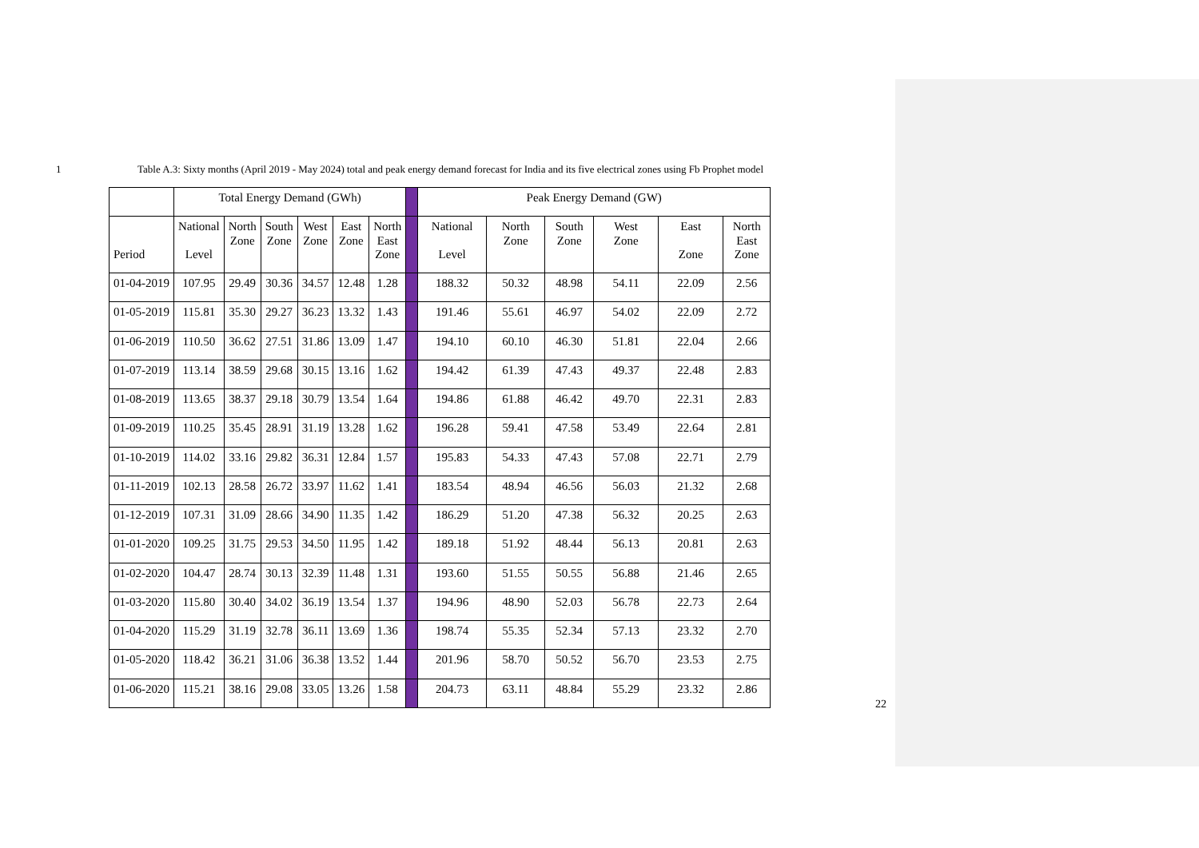1 Table A.3: Sixty months (April 2019 - May 2024) total and peak energy demand forecast for India and its five electrical zones using Fb Prophet model
| | Total Energy Demand (GWh) | | | | | | | Peak Energy Demand (GW) | | | | | |
| --- | --- | --- | --- | --- | --- | --- | --- | --- | --- | --- | --- | --- | --- |
| Period | National Level | North Zone | South Zone | West Zone | East Zone | North East Zone | | National Level | North Zone | South Zone | West Zone | East Zone | North East Zone |
| 01-04-2019 | 107.95 | 29.49 | 30.36 | 34.57 | 12.48 | 1.28 | | 188.32 | 50.32 | 48.98 | 54.11 | 22.09 | 2.56 |
| 01-05-2019 | 115.81 | 35.30 | 29.27 | 36.23 | 13.32 | 1.43 | | 191.46 | 55.61 | 46.97 | 54.02 | 22.09 | 2.72 |
| 01-06-2019 | 110.50 | 36.62 | 27.51 | 31.86 | 13.09 | 1.47 | | 194.10 | 60.10 | 46.30 | 51.81 | 22.04 | 2.66 |
| 01-07-2019 | 113.14 | 38.59 | 29.68 | 30.15 | 13.16 | 1.62 | | 194.42 | 61.39 | 47.43 | 49.37 | 22.48 | 2.83 |
| 01-08-2019 | 113.65 | 38.37 | 29.18 | 30.79 | 13.54 | 1.64 | | 194.86 | 61.88 | 46.42 | 49.70 | 22.31 | 2.83 |
| 01-09-2019 | 110.25 | 35.45 | 28.91 | 31.19 | 13.28 | 1.62 | | 196.28 | 59.41 | 47.58 | 53.49 | 22.64 | 2.81 |
| 01-10-2019 | 114.02 | 33.16 | 29.82 | 36.31 | 12.84 | 1.57 | | 195.83 | 54.33 | 47.43 | 57.08 | 22.71 | 2.79 |
| 01-11-2019 | 102.13 | 28.58 | 26.72 | 33.97 | 11.62 | 1.41 | | 183.54 | 48.94 | 46.56 | 56.03 | 21.32 | 2.68 |
| 01-12-2019 | 107.31 | 31.09 | 28.66 | 34.90 | 11.35 | 1.42 | | 186.29 | 51.20 | 47.38 | 56.32 | 20.25 | 2.63 |
| 01-01-2020 | 109.25 | 31.75 | 29.53 | 34.50 | 11.95 | 1.42 | | 189.18 | 51.92 | 48.44 | 56.13 | 20.81 | 2.63 |
| 01-02-2020 | 104.47 | 28.74 | 30.13 | 32.39 | 11.48 | 1.31 | | 193.60 | 51.55 | 50.55 | 56.88 | 21.46 | 2.65 |
| 01-03-2020 | 115.80 | 30.40 | 34.02 | 36.19 | 13.54 | 1.37 | | 194.96 | 48.90 | 52.03 | 56.78 | 22.73 | 2.64 |
| 01-04-2020 | 115.29 | 31.19 | 32.78 | 36.11 | 13.69 | 1.36 | | 198.74 | 55.35 | 52.34 | 57.13 | 23.32 | 2.70 |
| 01-05-2020 | 118.42 | 36.21 | 31.06 | 36.38 | 13.52 | 1.44 | | 201.96 | 58.70 | 50.52 | 56.70 | 23.53 | 2.75 |
| 01-06-2020 | 115.21 | 38.16 | 29.08 | 33.05 | 13.26 | 1.58 | | 204.73 | 63.11 | 48.84 | 55.29 | 23.32 | 2.86 |
22